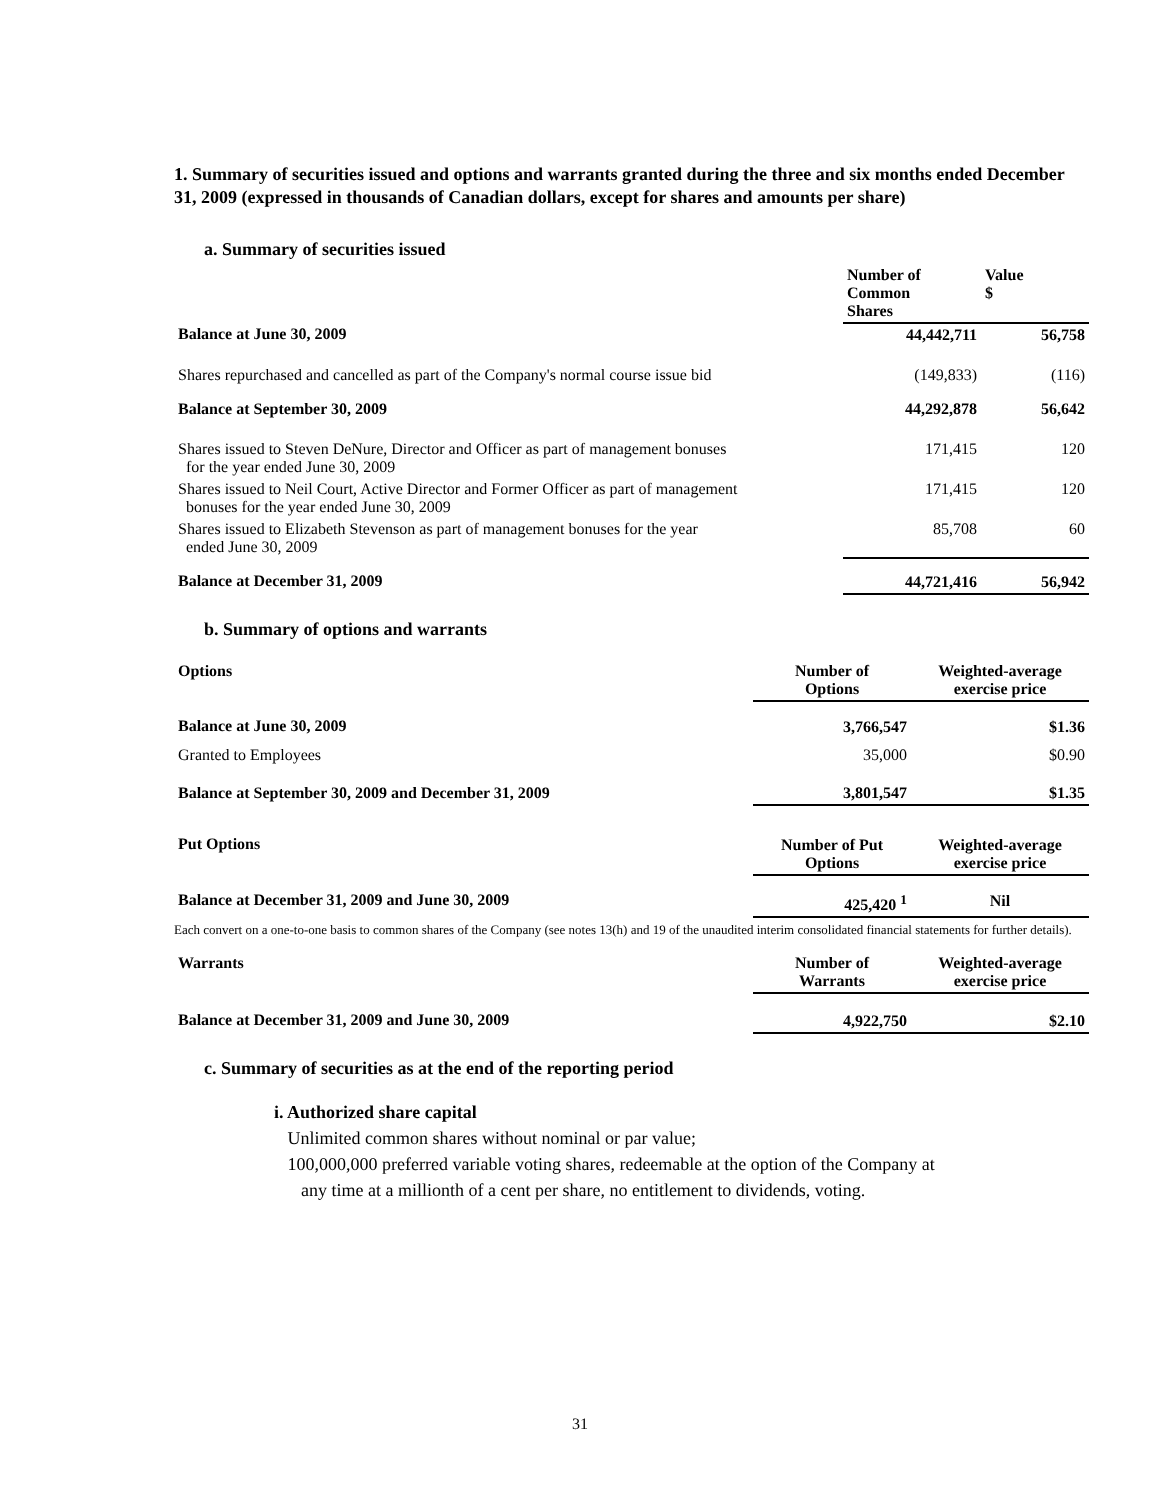1. Summary of securities issued and options and warrants granted during the three and six months ended December 31, 2009 (expressed in thousands of Canadian dollars, except for shares and amounts per share)
a. Summary of securities issued
| | Number of Common Shares | Value $ |
| --- | --- | --- |
| Balance at June 30, 2009 | 44,442,711 | 56,758 |
| Shares repurchased and cancelled as part of the Company's normal course issue bid | (149,833) | (116) |
| Balance at September 30, 2009 | 44,292,878 | 56,642 |
| Shares issued to Steven DeNure, Director and Officer as part of management bonuses for the year ended June 30, 2009 | 171,415 | 120 |
| Shares issued to Neil Court, Active Director and Former Officer as part of management bonuses for the year ended June 30, 2009 | 171,415 | 120 |
| Shares issued to Elizabeth Stevenson as part of management bonuses for the year ended June 30, 2009 | 85,708 | 60 |
| Balance at December 31, 2009 | 44,721,416 | 56,942 |
b. Summary of options and warrants
| Options | Number of Options | Weighted-average exercise price |
| --- | --- | --- |
| Balance at June 30, 2009 | 3,766,547 | $1.36 |
| Granted to Employees | 35,000 | $0.90 |
| Balance at September 30, 2009 and December 31, 2009 | 3,801,547 | $1.35 |
| Put Options | Number of Put Options | Weighted-average exercise price |
| Balance at December 31, 2009 and June 30, 2009 | 425,420 <sup>1</sup> | Nil |
Each convert on a one-to-one basis to common shares of the Company (see notes 13(h) and 19 of the unaudited interim consolidated financial statements for further details).
| Warrants | Number of Warrants | Weighted-average exercise price |
| --- | --- | --- |
| Balance at December 31, 2009 and June 30, 2009 | 4,922,750 | $2.10 |
c. Summary of securities as at the end of the reporting period
i. Authorized share capital
Unlimited common shares without nominal or par value;
100,000,000 preferred variable voting shares, redeemable at the option of the Company at
any time at a millionth of a cent per share, no entitlement to dividends, voting.
31